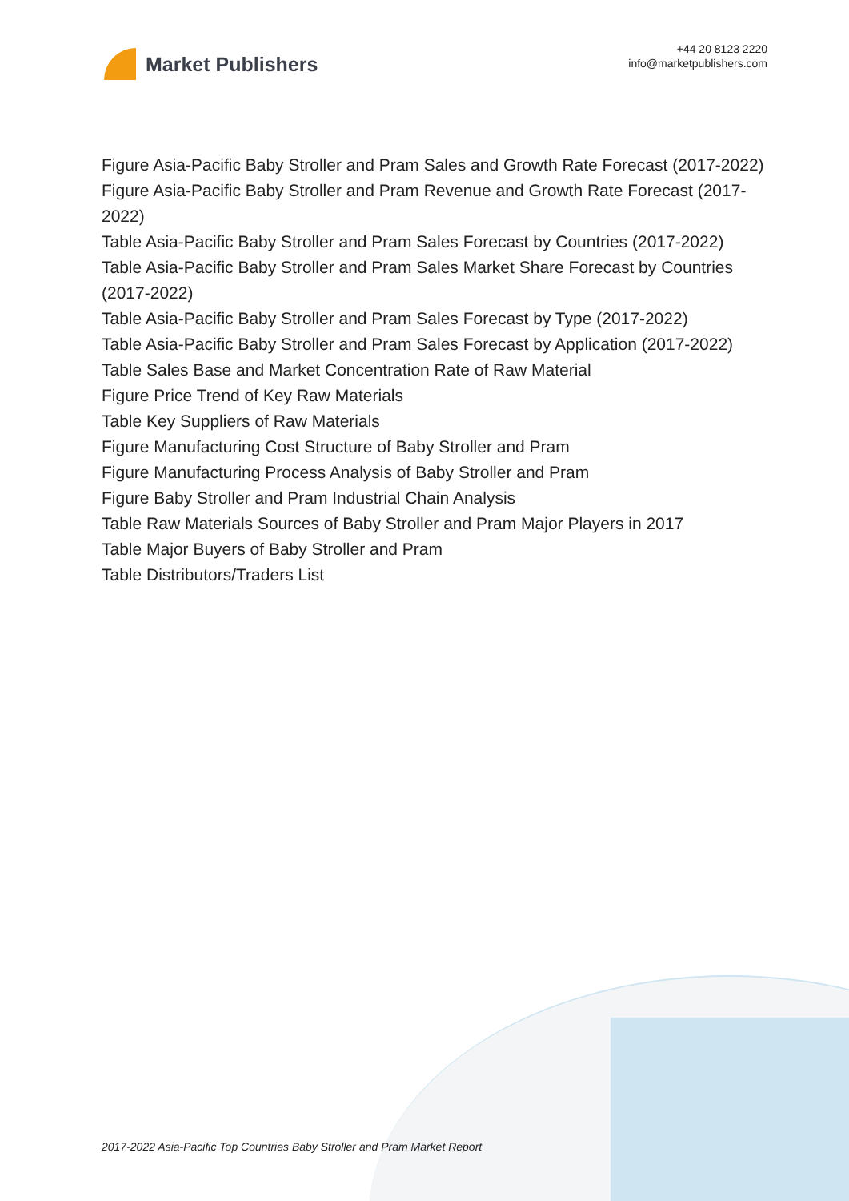Market Publishers
+44 20 8123 2220
info@marketpublishers.com
Figure Asia-Pacific Baby Stroller and Pram Sales and Growth Rate Forecast (2017-2022)
Figure Asia-Pacific Baby Stroller and Pram Revenue and Growth Rate Forecast (2017-2022)
Table Asia-Pacific Baby Stroller and Pram Sales Forecast by Countries (2017-2022)
Table Asia-Pacific Baby Stroller and Pram Sales Market Share Forecast by Countries (2017-2022)
Table Asia-Pacific Baby Stroller and Pram Sales Forecast by Type (2017-2022)
Table Asia-Pacific Baby Stroller and Pram Sales Forecast by Application (2017-2022)
Table Sales Base and Market Concentration Rate of Raw Material
Figure Price Trend of Key Raw Materials
Table Key Suppliers of Raw Materials
Figure Manufacturing Cost Structure of Baby Stroller and Pram
Figure Manufacturing Process Analysis of Baby Stroller and Pram
Figure Baby Stroller and Pram Industrial Chain Analysis
Table Raw Materials Sources of Baby Stroller and Pram Major Players in 2017
Table Major Buyers of Baby Stroller and Pram
Table Distributors/Traders List
2017-2022 Asia-Pacific Top Countries Baby Stroller and Pram Market Report